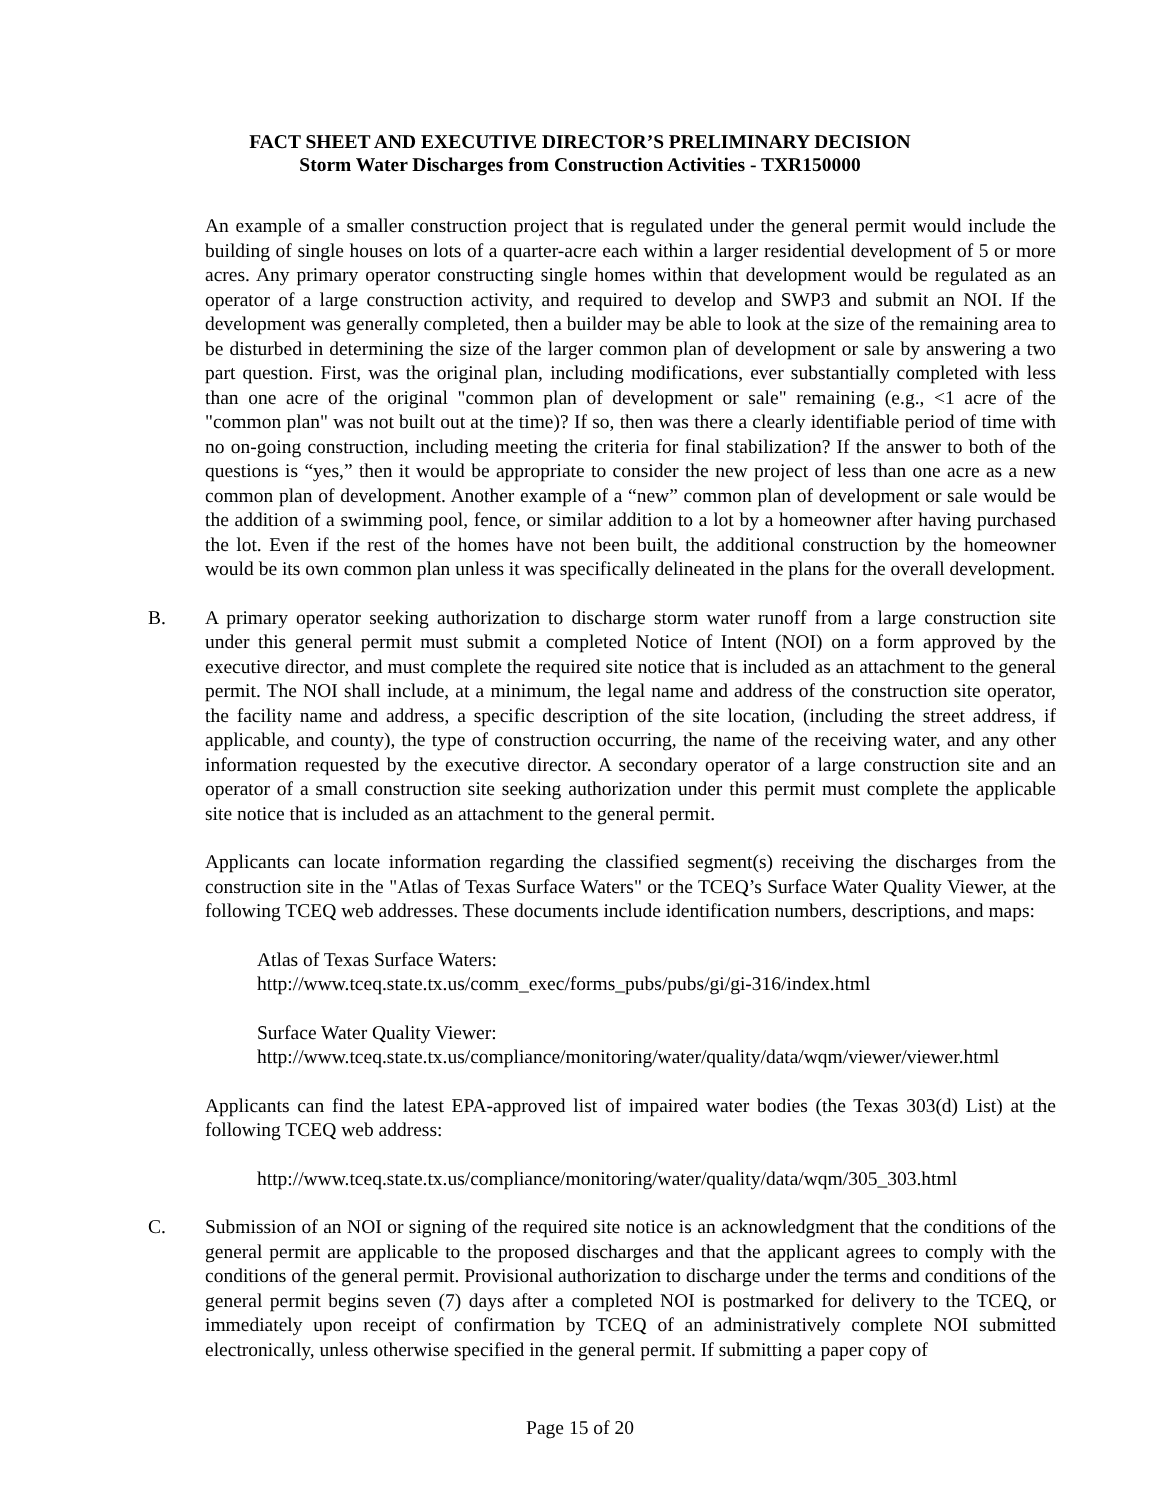FACT SHEET AND EXECUTIVE DIRECTOR’S PRELIMINARY DECISION
Storm Water Discharges from Construction Activities - TXR150000
An example of a smaller construction project that is regulated under the general permit would include the building of single houses on lots of a quarter-acre each within a larger residential development of 5 or more acres. Any primary operator constructing single homes within that development would be regulated as an operator of a large construction activity, and required to develop and SWP3 and submit an NOI. If the development was generally completed, then a builder may be able to look at the size of the remaining area to be disturbed in determining the size of the larger common plan of development or sale by answering a two part question. First, was the original plan, including modifications, ever substantially completed with less than one acre of the original "common plan of development or sale" remaining (e.g., <1 acre of the "common plan" was not built out at the time)? If so, then was there a clearly identifiable period of time with no on-going construction, including meeting the criteria for final stabilization? If the answer to both of the questions is “yes,” then it would be appropriate to consider the new project of less than one acre as a new common plan of development. Another example of a “new” common plan of development or sale would be the addition of a swimming pool, fence, or similar addition to a lot by a homeowner after having purchased the lot. Even if the rest of the homes have not been built, the additional construction by the homeowner would be its own common plan unless it was specifically delineated in the plans for the overall development.
B. A primary operator seeking authorization to discharge storm water runoff from a large construction site under this general permit must submit a completed Notice of Intent (NOI) on a form approved by the executive director, and must complete the required site notice that is included as an attachment to the general permit. The NOI shall include, at a minimum, the legal name and address of the construction site operator, the facility name and address, a specific description of the site location, (including the street address, if applicable, and county), the type of construction occurring, the name of the receiving water, and any other information requested by the executive director. A secondary operator of a large construction site and an operator of a small construction site seeking authorization under this permit must complete the applicable site notice that is included as an attachment to the general permit.
Applicants can locate information regarding the classified segment(s) receiving the discharges from the construction site in the "Atlas of Texas Surface Waters" or the TCEQ’s Surface Water Quality Viewer, at the following TCEQ web addresses. These documents include identification numbers, descriptions, and maps:
Atlas of Texas Surface Waters:
http://www.tceq.state.tx.us/comm_exec/forms_pubs/pubs/gi/gi-316/index.html
Surface Water Quality Viewer:
http://www.tceq.state.tx.us/compliance/monitoring/water/quality/data/wqm/viewer/viewer.html
Applicants can find the latest EPA-approved list of impaired water bodies (the Texas 303(d) List) at the following TCEQ web address:
http://www.tceq.state.tx.us/compliance/monitoring/water/quality/data/wqm/305_303.html
C. Submission of an NOI or signing of the required site notice is an acknowledgment that the conditions of the general permit are applicable to the proposed discharges and that the applicant agrees to comply with the conditions of the general permit. Provisional authorization to discharge under the terms and conditions of the general permit begins seven (7) days after a completed NOI is postmarked for delivery to the TCEQ, or immediately upon receipt of confirmation by TCEQ of an administratively complete NOI submitted electronically, unless otherwise specified in the general permit. If submitting a paper copy of
Page 15 of 20